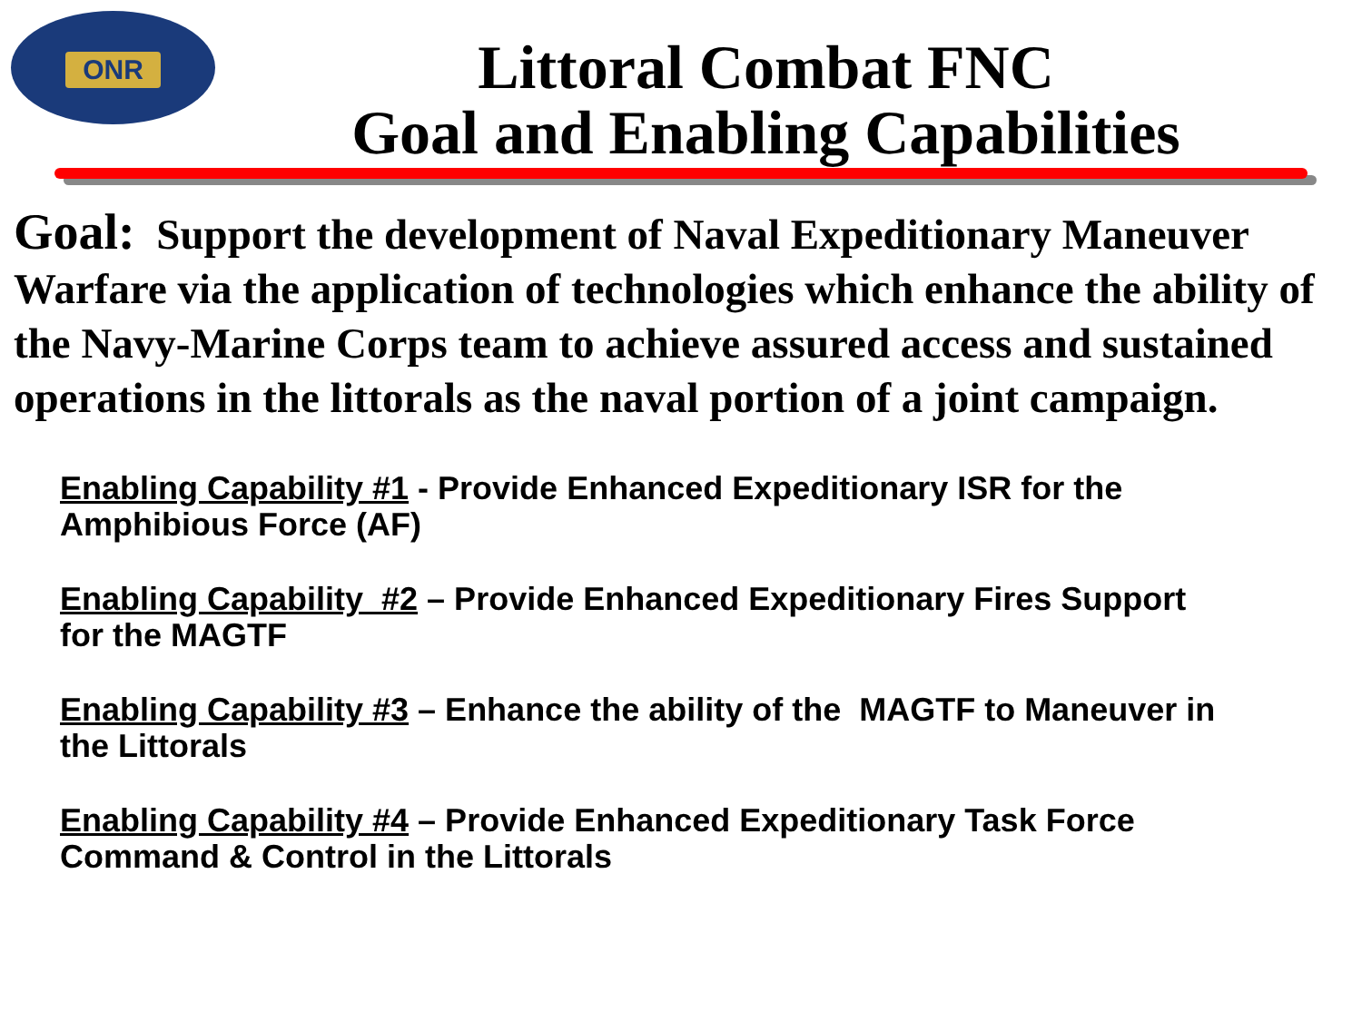ONR
Littoral Combat FNC
Goal and Enabling Capabilities
Goal: Support the development of Naval Expeditionary Maneuver Warfare via the application of technologies which enhance the ability of the Navy-Marine Corps team to achieve assured access and sustained operations in the littorals as the naval portion of a joint campaign.
Enabling Capability #1 - Provide Enhanced Expeditionary ISR for the
Amphibious Force (AF)
Enabling Capability #2 – Provide Enhanced Expeditionary Fires Support
for the MAGTF
Enabling Capability #3 – Enhance the ability of the MAGTF to Maneuver in
the Littorals
Enabling Capability #4 – Provide Enhanced Expeditionary Task Force
Command & Control in the Littorals